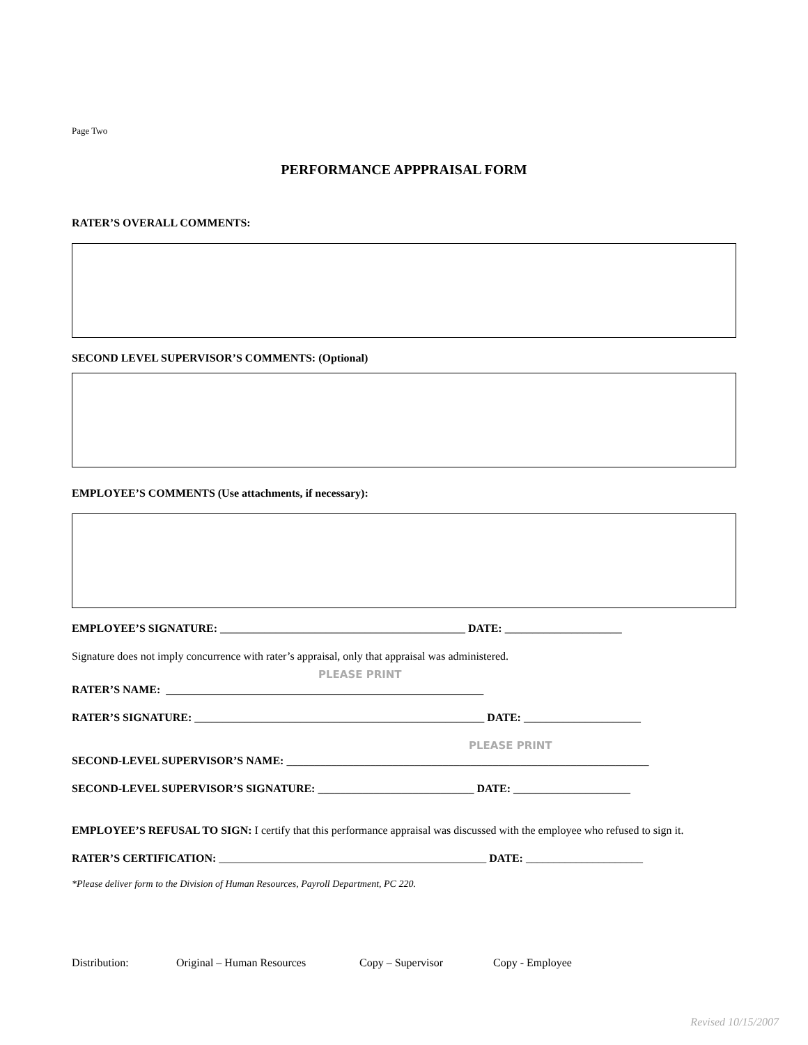Page Two
PERFORMANCE APPPRAISAL FORM
RATER’S OVERALL COMMENTS:
SECOND LEVEL SUPERVISOR’S COMMENTS: (Optional)
EMPLOYEE’S COMMENTS (Use attachments, if necessary):
EMPLOYEE’S SIGNATURE: ____________________________________________ DATE: _____________________
Signature does not imply concurrence with rater’s appraisal, only that appraisal was administered.
PLEASE PRINT
RATER’S NAME: _________________________________________________________
RATER’S SIGNATURE: ____________________________________________________ DATE: _____________________
PLEASE PRINT
SECOND-LEVEL SUPERVISOR’S NAME: _________________________________________________________________
SECOND-LEVEL SUPERVISOR’S SIGNATURE: ____________________________ DATE: _____________________
EMPLOYEE’S REFUSAL TO SIGN: I certify that this performance appraisal was discussed with the employee who refused to sign it.
RATER’S CERTIFICATION: ________________________________________________ DATE: _____________________
*Please deliver form to the Division of Human Resources, Payroll Department, PC 220.
Distribution: Original – Human Resources Copy – Supervisor Copy - Employee
Revised 10/15/2007